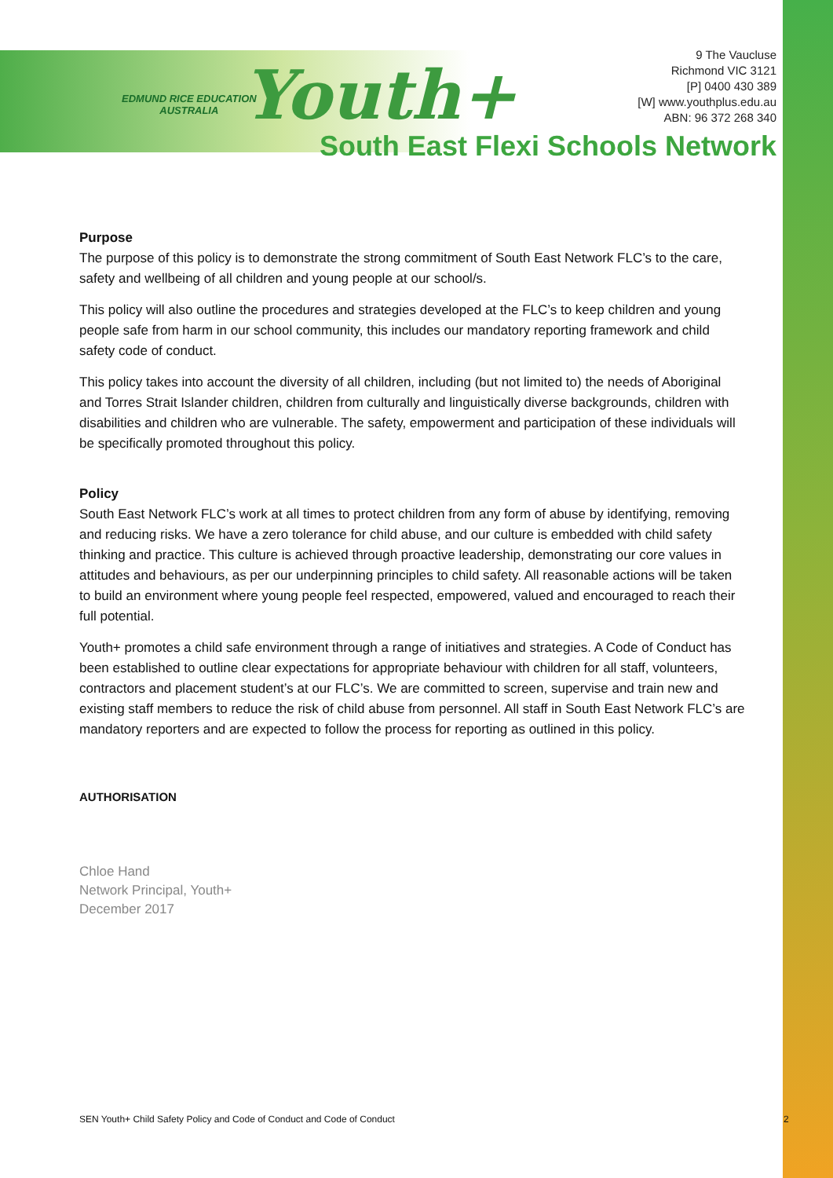EDMUND RICE EDUCATION
AUSTRALIA
Youth+
9 The Vaucluse
Richmond VIC 3121
[P] 0400 430 389
[W] www.youthplus.edu.au
ABN: 96 372 268 340
South East Flexi Schools Network
Purpose
The purpose of this policy is to demonstrate the strong commitment of South East Network FLC’s to the care, safety and wellbeing of all children and young people at our school/s.
This policy will also outline the procedures and strategies developed at the FLC’s to keep children and young people safe from harm in our school community, this includes our mandatory reporting framework and child safety code of conduct.
This policy takes into account the diversity of all children, including (but not limited to) the needs of Aboriginal and Torres Strait Islander children, children from culturally and linguistically diverse backgrounds, children with disabilities and children who are vulnerable. The safety, empowerment and participation of these individuals will be specifically promoted throughout this policy.
Policy
South East Network FLC’s work at all times to protect children from any form of abuse by identifying, removing and reducing risks. We have a zero tolerance for child abuse, and our culture is embedded with child safety thinking and practice. This culture is achieved through proactive leadership, demonstrating our core values in attitudes and behaviours, as per our underpinning principles to child safety. All reasonable actions will be taken to build an environment where young people feel respected, empowered, valued and encouraged to reach their full potential.
Youth+ promotes a child safe environment through a range of initiatives and strategies. A Code of Conduct has been established to outline clear expectations for appropriate behaviour with children for all staff, volunteers, contractors and placement student’s at our FLC’s. We are committed to screen, supervise and train new and existing staff members to reduce the risk of child abuse from personnel. All staff in South East Network FLC’s are mandatory reporters and are expected to follow the process for reporting as outlined in this policy.
AUTHORISATION
Chloe Hand
Network Principal, Youth+
December 2017
SEN Youth+ Child Safety Policy and Code of Conduct and Code of Conduct
2